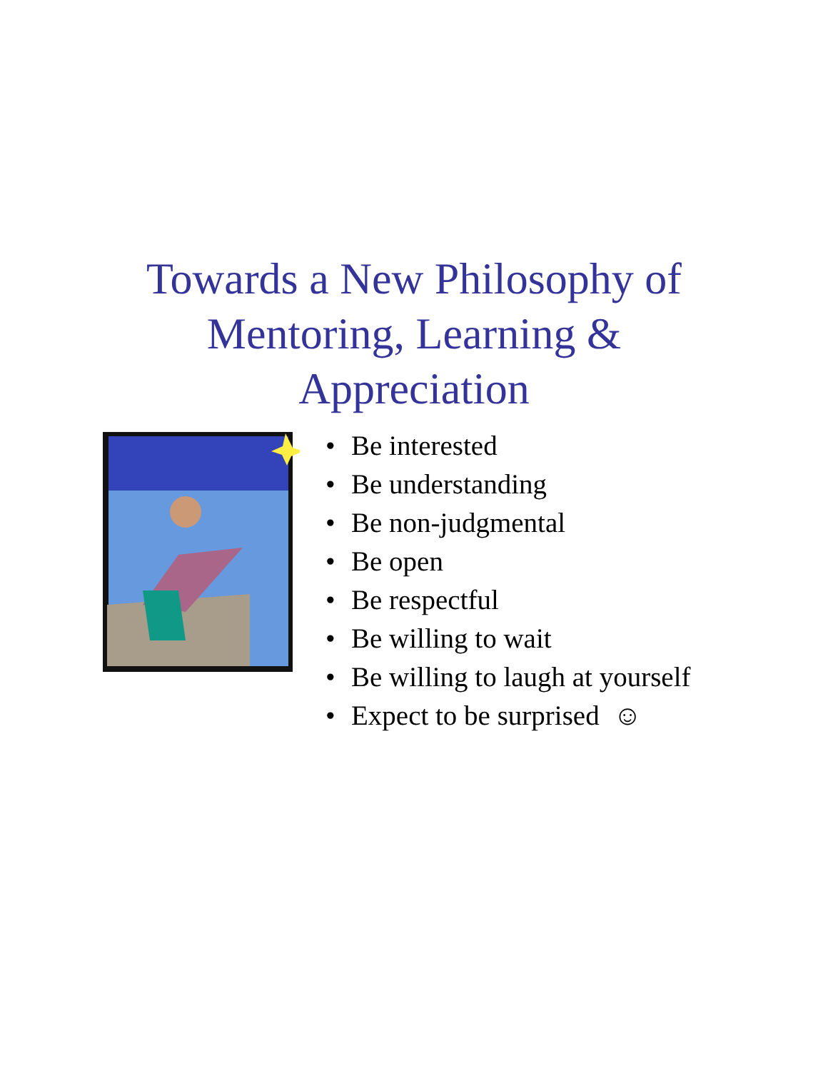Towards a New Philosophy of
Mentoring, Learning &
Appreciation
• Be interested
• Be understanding
• Be non-judgmental
• Be open
• Be respectful
• Be willing to wait
• Be willing to laugh at yourself
• Expect to be surprised ☺